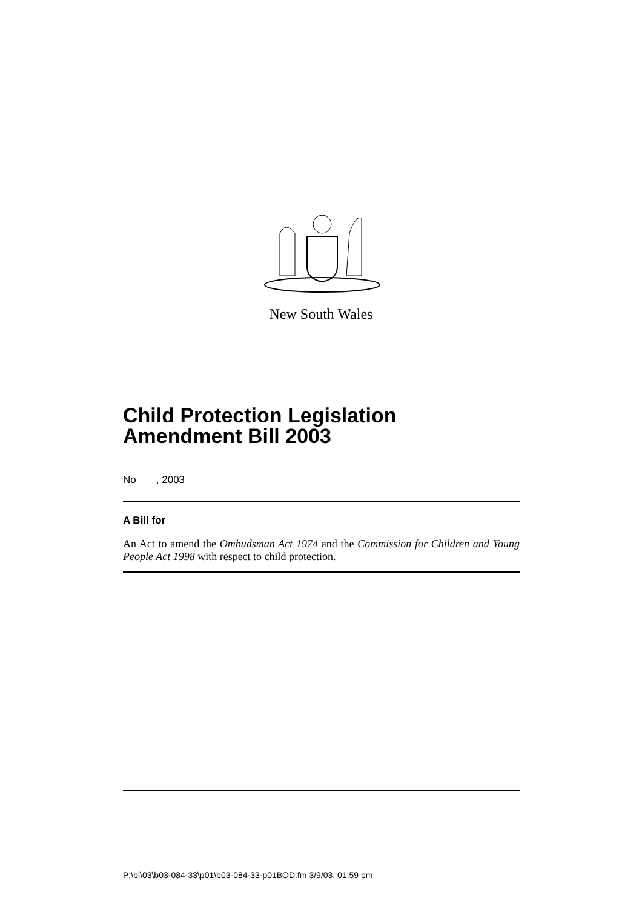New South Wales
Child Protection Legislation Amendment Bill 2003
No , 2003
A Bill for
An Act to amend the Ombudsman Act 1974 and the Commission for Children and Young People Act 1998 with respect to child protection.
P:\bi\03\b03-084-33\p01\b03-084-33-p01BOD.fm 3/9/03, 01:59 pm